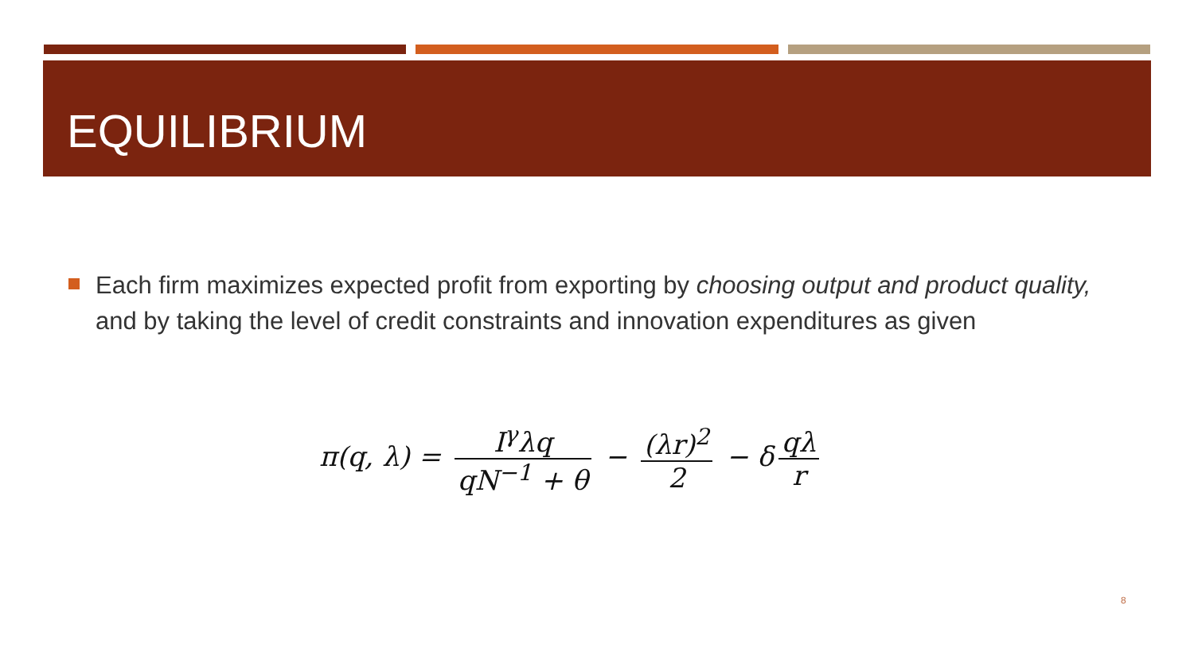EQUILIBRIUM
Each firm maximizes expected profit from exporting by choosing output and product quality, and by taking the level of credit constraints and innovation expenditures as given
π(q, λ) = I<sup>γ</sup>λq qN<sup>−1</sup> + θ − (λr)<sup>2</sup> 2 − δ qλ r
8